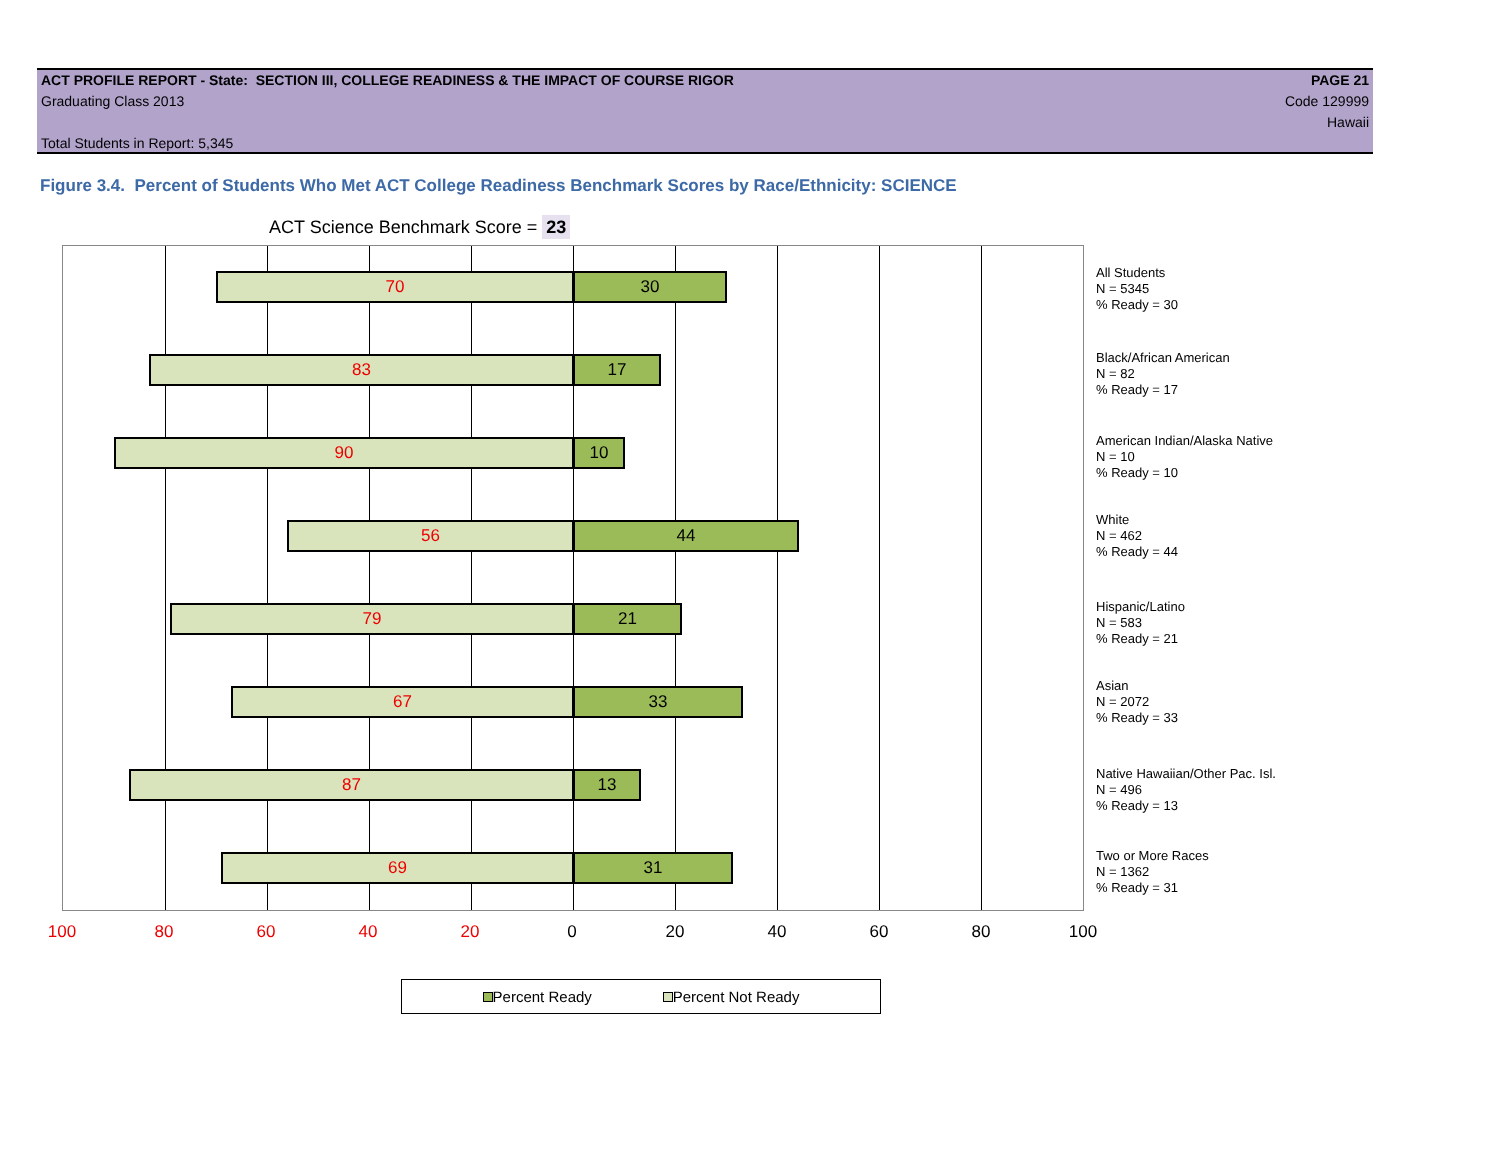ACT PROFILE REPORT - State: SECTION III, COLLEGE READINESS & THE IMPACT OF COURSE RIGOR PAGE 21
Graduating Class 2013 Code 129999
Hawaii
Total Students in Report: 5,345
Figure 3.4. Percent of Students Who Met ACT College Readiness Benchmark Scores by Race/Ethnicity: SCIENCE
ACT Science Benchmark Score = 23
70 30
83 17
90 10
56 44
79 21
67 33
87 13
69 31
All Students
N = 5345
% Ready = 30
Black/African American
N = 82
% Ready = 17
American Indian/Alaska Native
N = 10
% Ready = 10
White
N = 462
% Ready = 44
Hispanic/Latino
N = 583
% Ready = 21
Asian
N = 2072
% Ready = 33
Native Hawaiian/Other Pac. Isl.
N = 496
% Ready = 13
Two or More Races
N = 1362
% Ready = 31
100 80 60 40 20 0 20 40 60 80 100
Percent Ready Percent Not Ready